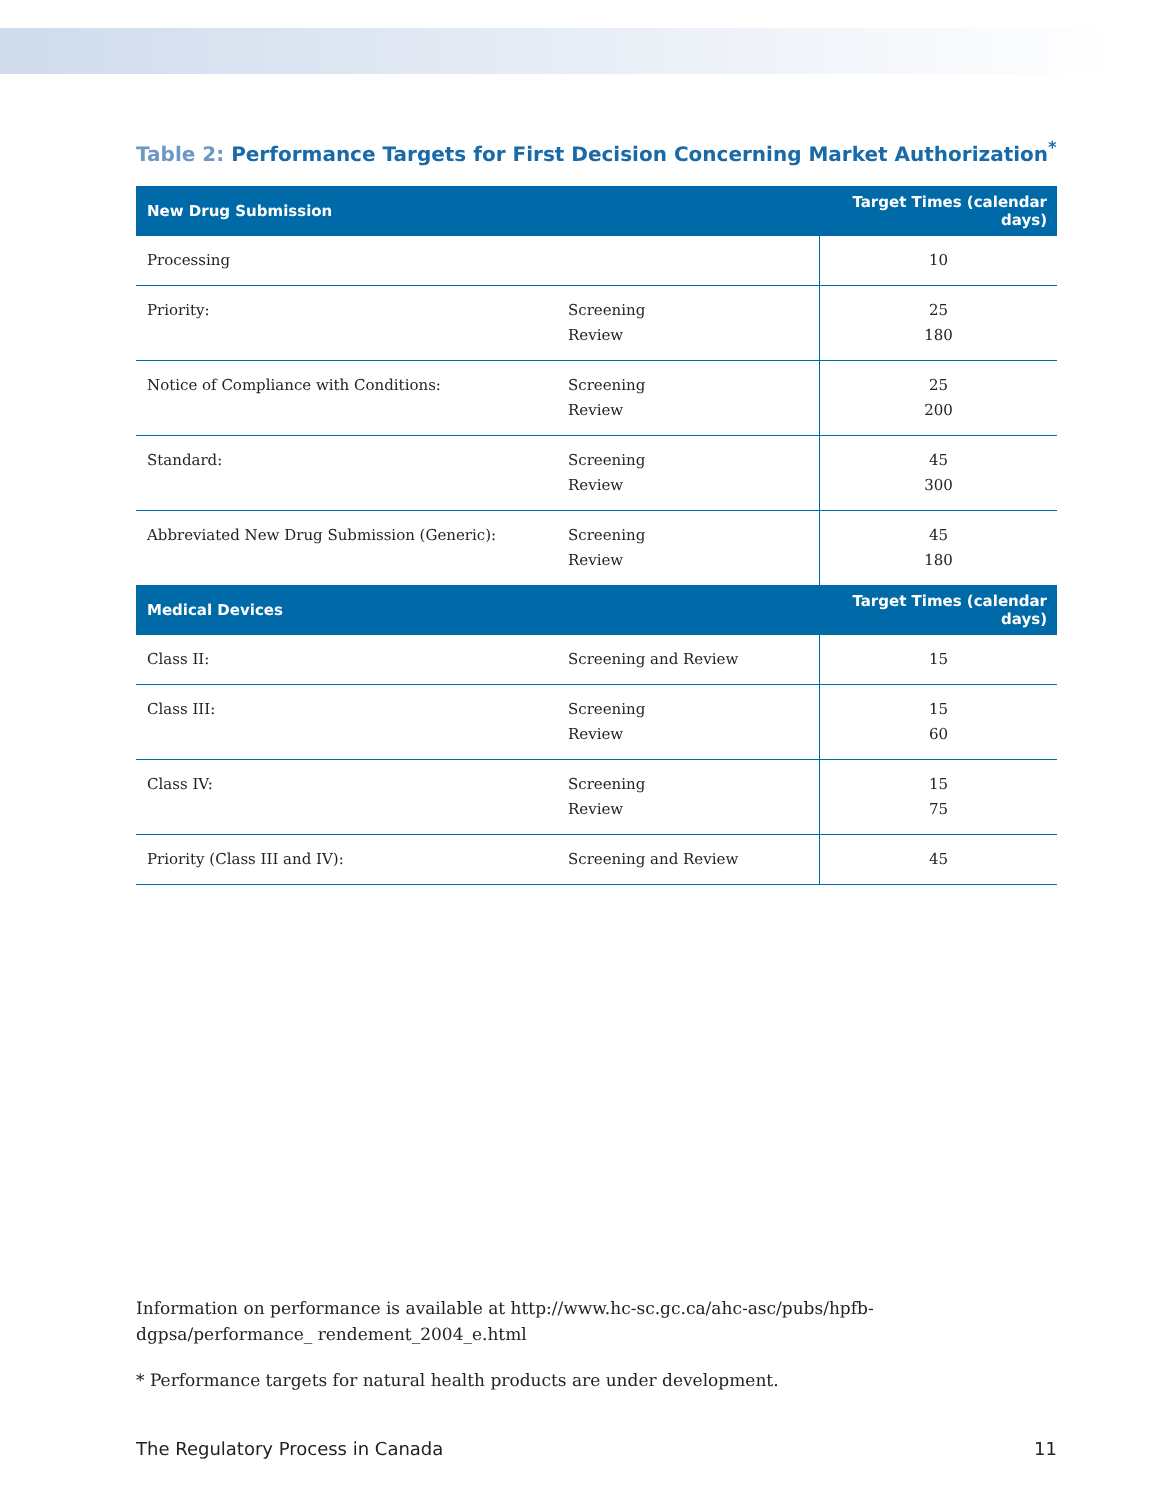Table 2: Performance Targets for First Decision Concerning Market Authorization<sup>*</sup>
| New Drug Submission | | Target Times (calendar days) |
| --- | --- | --- |
| Processing | | 10 |
| Priority: | Screening Review | 25 180 |
| Notice of Compliance with Conditions: | Screening Review | 25 200 |
| Standard: | Screening Review | 45 300 |
| Abbreviated New Drug Submission (Generic): | Screening Review | 45 180 |
| Medical Devices | | Target Times (calendar days) |
| Class II: | Screening and Review | 15 |
| Class III: | Screening Review | 15 60 |
| Class IV: | Screening Review | 15 75 |
| Priority (Class III and IV): | Screening and Review | 45 |
Information on performance is available at http://www.hc-sc.gc.ca/ahc-asc/pubs/hpfb-dgpsa/performance_ rendement_2004_e.html
* Performance targets for natural health products are under development.
The Regulatory Process in Canada 11